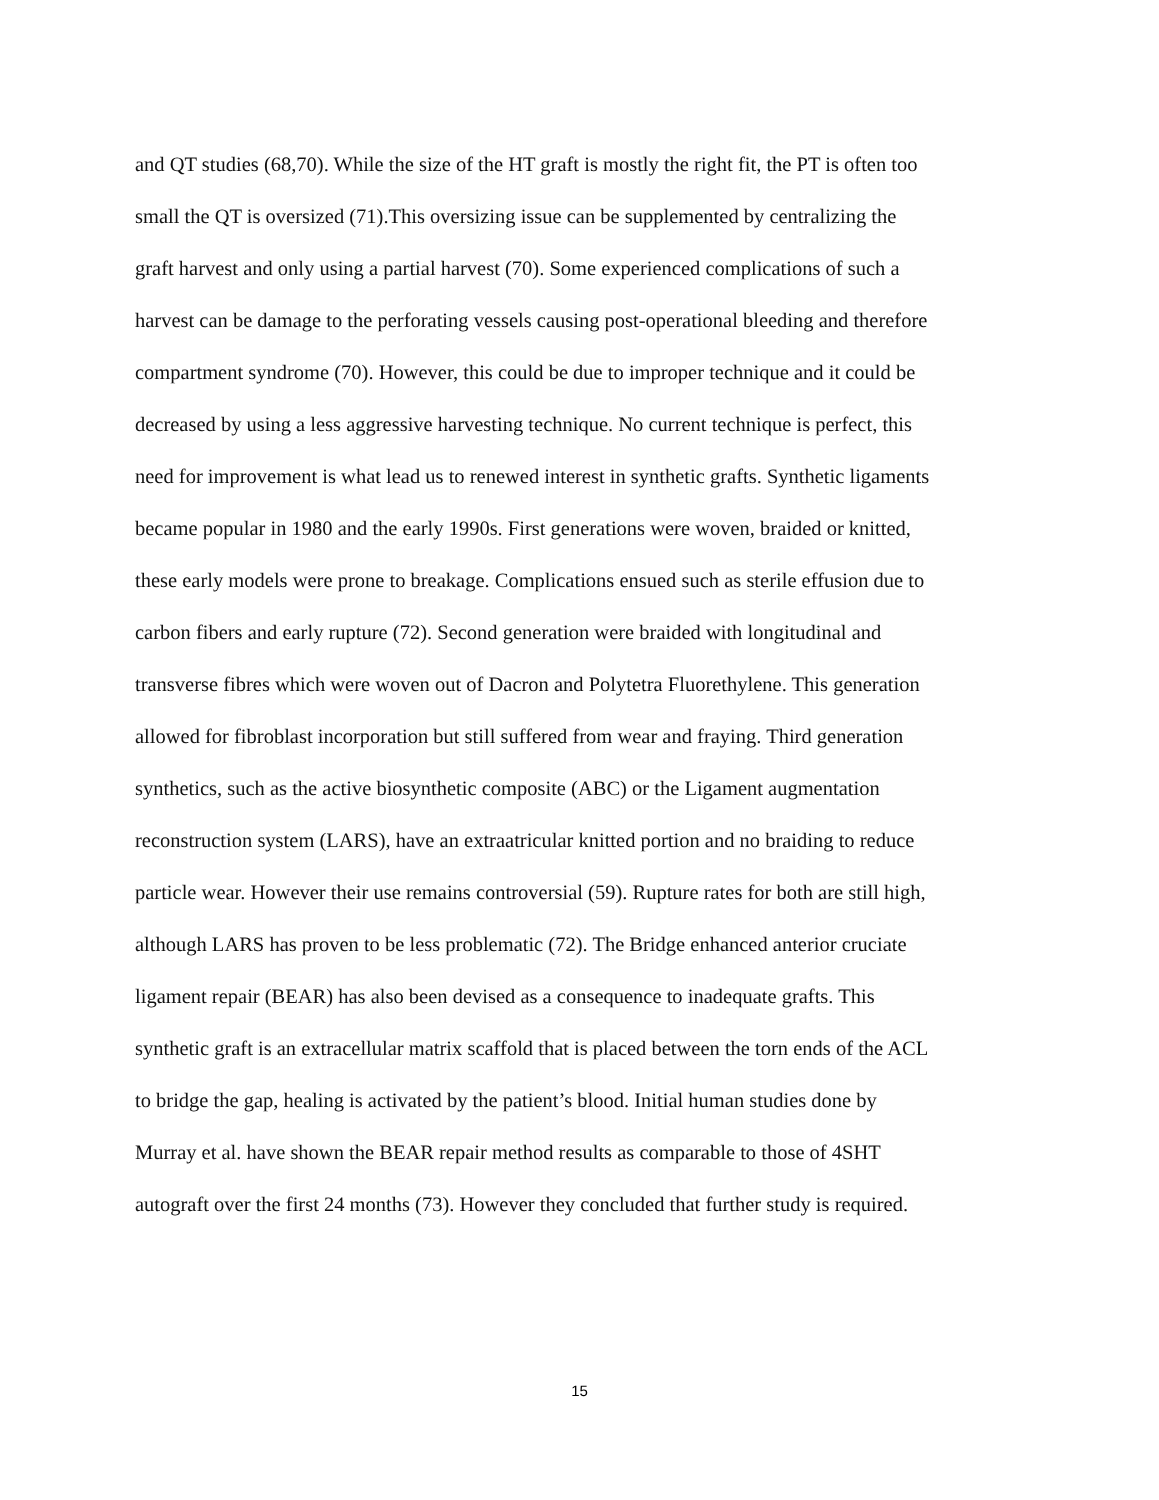and QT studies (68,70). While the size of the HT graft is mostly the right fit, the PT is often too
small the QT is oversized (71).This oversizing issue can be supplemented by centralizing the
graft harvest and only using a partial harvest (70). Some experienced complications of such a
harvest can be damage to the perforating vessels causing post-operational bleeding and therefore
compartment syndrome (70). However, this could be due to improper technique and it could be
decreased by using a less aggressive harvesting technique. No current technique is perfect, this
need for improvement is what lead us to renewed interest in synthetic grafts. Synthetic ligaments
became popular in 1980 and the early 1990s. First generations were woven, braided or knitted,
these early models were prone to breakage. Complications ensued such as sterile effusion due to
carbon fibers and early rupture (72). Second generation were braided with longitudinal and
transverse fibres which were woven out of Dacron and Polytetra Fluorethylene. This generation
allowed for fibroblast incorporation but still suffered from wear and fraying. Third generation
synthetics, such as the active biosynthetic composite (ABC) or the Ligament augmentation
reconstruction system (LARS), have an extraatricular knitted portion and no braiding to reduce
particle wear. However their use remains controversial (59). Rupture rates for both are still high,
although LARS has proven to be less problematic (72). The Bridge enhanced anterior cruciate
ligament repair (BEAR) has also been devised as a consequence to inadequate grafts. This
synthetic graft is an extracellular matrix scaffold that is placed between the torn ends of the ACL
to bridge the gap, healing is activated by the patient’s blood. Initial human studies done by
Murray et al. have shown the BEAR repair method results as comparable to those of 4SHT
autograft over the first 24 months (73). However they concluded that further study is required.
15